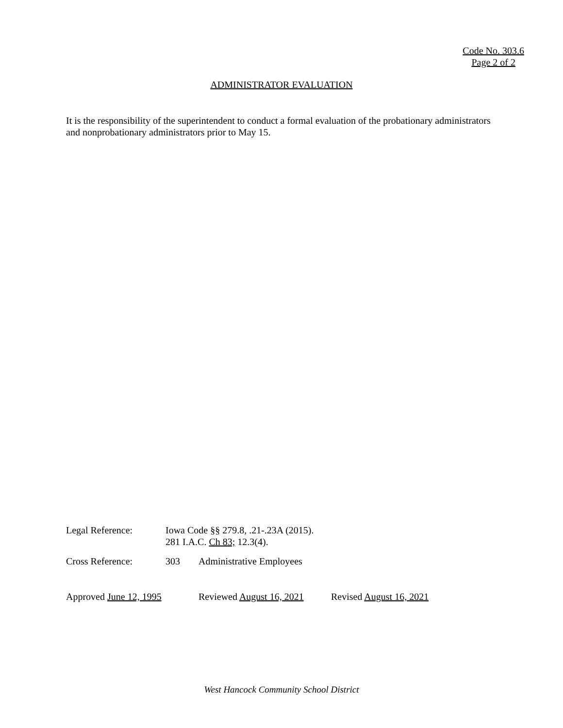Code No. 303.6
Page 2 of 2
ADMINISTRATOR EVALUATION
It is the responsibility of the superintendent to conduct a formal evaluation of the probationary administrators and nonprobationary administrators prior to May 15.
Legal Reference: Iowa Code §§ 279.8, .21-.23A (2015).
281 I.A.C. Ch 83; 12.3(4).
Cross Reference: 303 Administrative Employees
Approved June 12, 1995 Reviewed August 16, 2021
Revised August 16, 2021
West Hancock Community School District